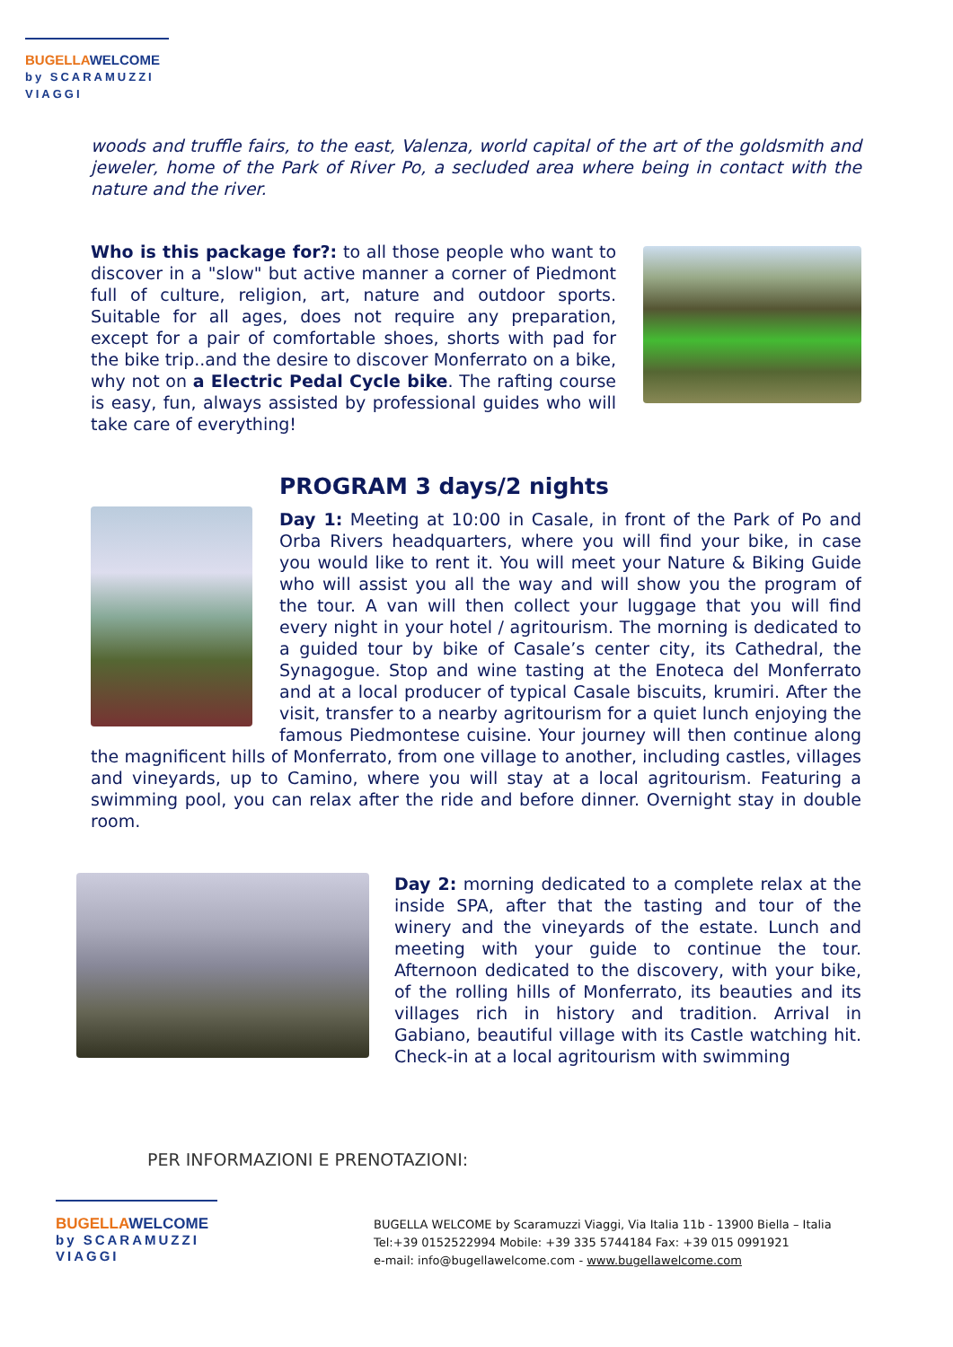BUGELLA WELCOME
by SCARAMUZZI VIAGGI
woods and truffle fairs, to the east, Valenza, world capital of the art of the goldsmith and jeweler, home of the Park of River Po, a secluded area where being in contact with the nature and the river.
Who is this package for?: to all those people who want to discover in a "slow" but active manner a corner of Piedmont full of culture, religion, art, nature and outdoor sports. Suitable for all ages, does not require any preparation, except for a pair of comfortable shoes, shorts with pad for the bike trip..and the desire to discover Monferrato on a bike, why not on a Electric Pedal Cycle bike. The rafting course is easy, fun, always assisted by professional guides who will take care of everything!
PROGRAM 3 days/2 nights
Day 1: Meeting at 10:00 in Casale, in front of the Park of Po and Orba Rivers headquarters, where you will find your bike, in case you would like to rent it. You will meet your Nature & Biking Guide who will assist you all the way and will show you the program of the tour. A van will then collect your luggage that you will find every night in your hotel / agritourism. The morning is dedicated to a guided tour by bike of Casale’s center city, its Cathedral, the Synagogue. Stop and wine tasting at the Enoteca del Monferrato and at a local producer of typical Casale biscuits, krumiri. After the visit, transfer to a nearby agritourism for a quiet lunch enjoying the famous Piedmontese cuisine. Your journey will then continue along the magnificent hills of Monferrato, from one village to another, including castles, villages and vineyards, up to Camino, where you will stay at a local agritourism. Featuring a swimming pool, you can relax after the ride and before dinner. Overnight stay in double room.
Day 2: morning dedicated to a complete relax at the inside SPA, after that the tasting and tour of the winery and the vineyards of the estate. Lunch and meeting with your guide to continue the tour. Afternoon dedicated to the discovery, with your bike, of the rolling hills of Monferrato, its beauties and its villages rich in history and tradition. Arrival in Gabiano, beautiful village with its Castle watching hit. Check-in at a local agritourism with swimming
PER INFORMAZIONI E PRENOTAZIONI:
BUGELLA WELCOME
by SCARAMUZZI VIAGGI
BUGELLA WELCOME by Scaramuzzi Viaggi, Via Italia 11b - 13900 Biella – Italia
Tel:+39 0152522994 Mobile: +39 335 5744184 Fax: +39 015 0991921
e-mail: info@bugellawelcome.com - www.bugellawelcome.com